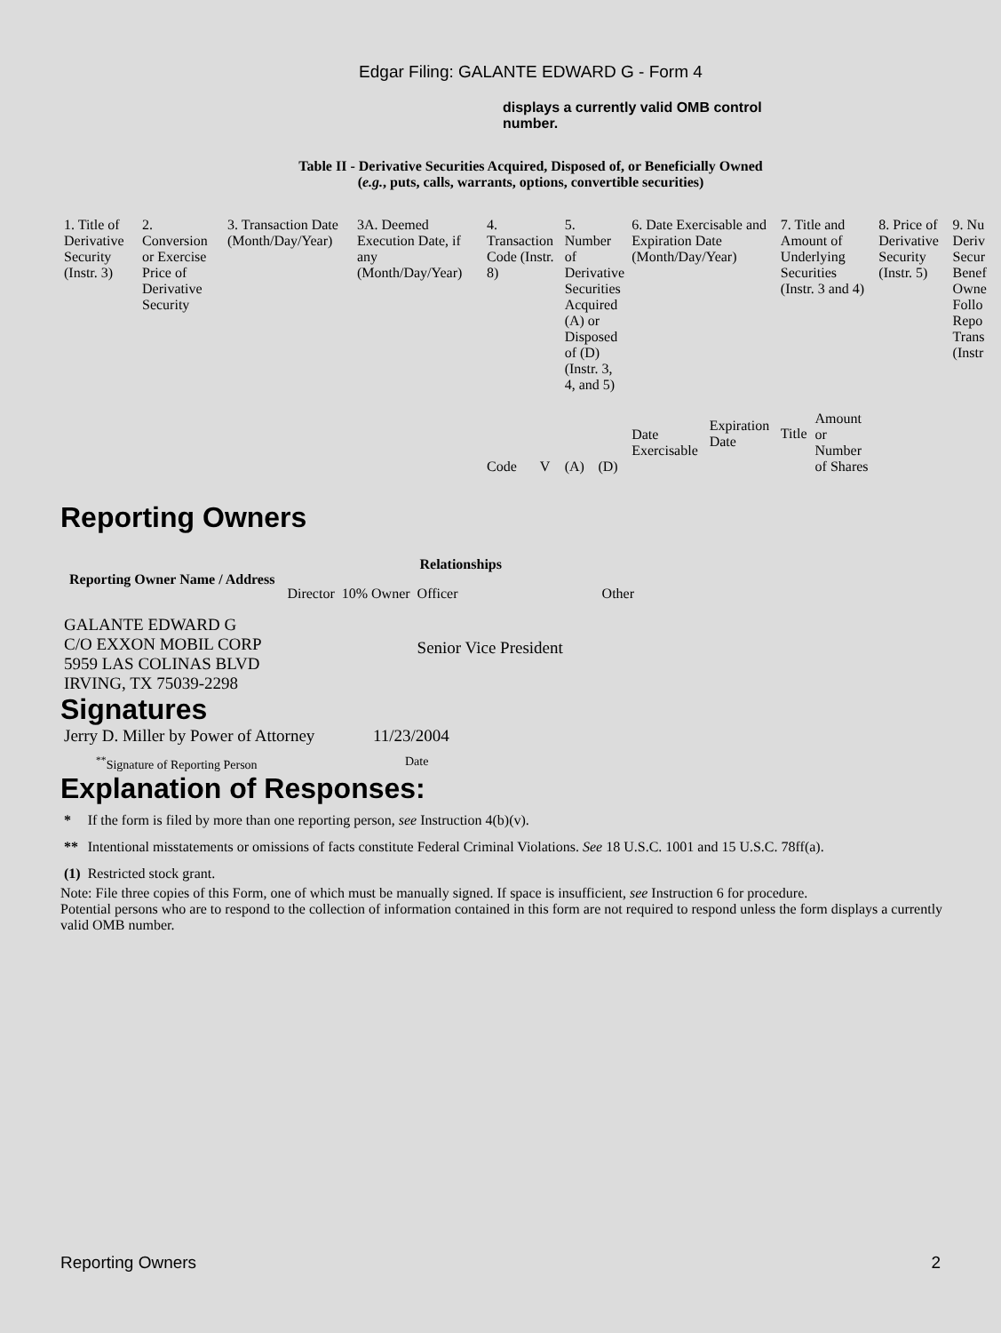Edgar Filing: GALANTE EDWARD G - Form 4
displays a currently valid OMB control number.
Table II - Derivative Securities Acquired, Disposed of, or Beneficially Owned
(e.g., puts, calls, warrants, options, convertible securities)
| 1. Title of Derivative Security (Instr. 3) | 2. Conversion or Exercise Price of Derivative Security | 3. Transaction Date (Month/Day/Year) | 3A. Deemed Execution Date, if any (Month/Day/Year) | 4. Transaction Code (Instr. 8) | | 5. Number of Derivative Securities Acquired (A) or Disposed of (D) (Instr. 3, 4, and 5) | | 6. Date Exercisable and Expiration Date (Month/Day/Year) | | 7. Title and Amount of Underlying Securities (Instr. 3 and 4) | | 8. Price of Derivative Security (Instr. 5) | 9. Nu Deriv Secur Benef Owne Follo Repo Trans (Instr |
| | | | | Code | V | (A) | (D) | Date Exercisable | Expiration Date | Title | Amount or Number of Shares | | |
Reporting Owners
| Reporting Owner Name / Address | Relationships | | | |
| --- | --- | --- | --- | --- |
| | Director | 10% Owner | Officer | Other |
| GALANTE EDWARD G C/O EXXON MOBIL CORP 5959 LAS COLINAS BLVD IRVING, TX 75039-2298 | | | Senior Vice President | |
Signatures
| Jerry D. Miller by Power of Attorney | 11/23/2004 |
| <sup>**</sup> Signature of Reporting Person | Date |
Explanation of Responses:
| * | If the form is filed by more than one reporting person, see Instruction 4(b)(v). |
| ** | Intentional misstatements or omissions of facts constitute Federal Criminal Violations. See 18 U.S.C. 1001 and 15 U.S.C. 78ff(a). |
| (1) | Restricted stock grant. |
Note: File three copies of this Form, one of which must be manually signed. If space is insufficient, see Instruction 6 for procedure.
Potential persons who are to respond to the collection of information contained in this form are not required to respond unless the form displays a currently valid OMB number.
Reporting Owners 2